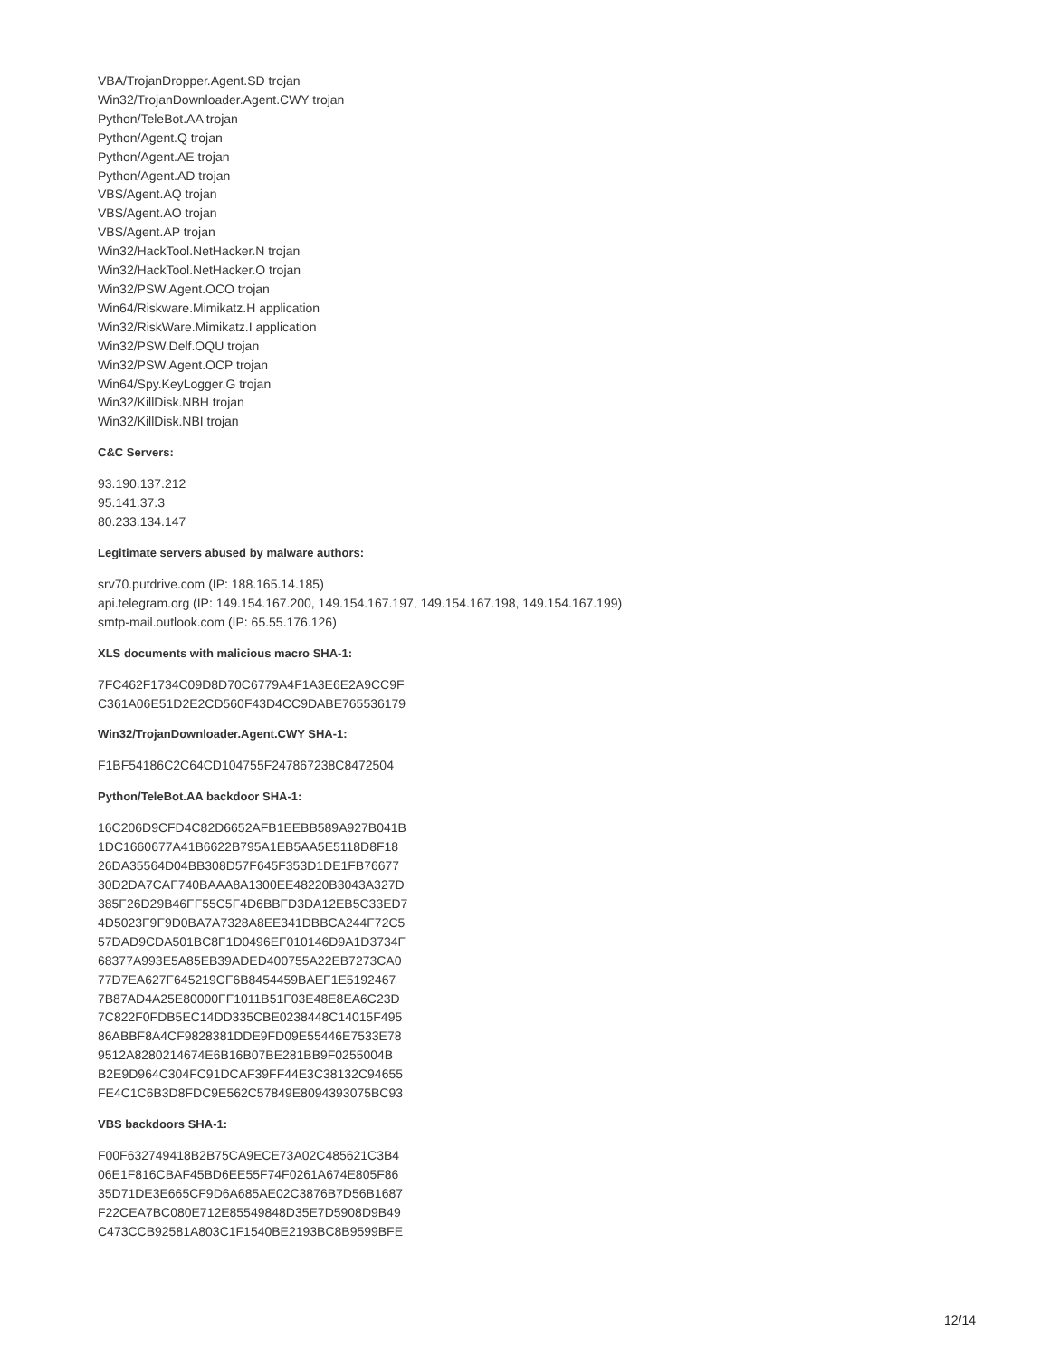VBA/TrojanDropper.Agent.SD trojan
Win32/TrojanDownloader.Agent.CWY trojan
Python/TeleBot.AA trojan
Python/Agent.Q trojan
Python/Agent.AE trojan
Python/Agent.AD trojan
VBS/Agent.AQ trojan
VBS/Agent.AO trojan
VBS/Agent.AP trojan
Win32/HackTool.NetHacker.N trojan
Win32/HackTool.NetHacker.O trojan
Win32/PSW.Agent.OCO trojan
Win64/Riskware.Mimikatz.H application
Win32/RiskWare.Mimikatz.I application
Win32/PSW.Delf.OQU trojan
Win32/PSW.Agent.OCP trojan
Win64/Spy.KeyLogger.G trojan
Win32/KillDisk.NBH trojan
Win32/KillDisk.NBI trojan
C&C Servers:
93.190.137.212
95.141.37.3
80.233.134.147
Legitimate servers abused by malware authors:
srv70.putdrive.com (IP: 188.165.14.185)
api.telegram.org (IP: 149.154.167.200, 149.154.167.197, 149.154.167.198, 149.154.167.199)
smtp-mail.outlook.com (IP: 65.55.176.126)
XLS documents with malicious macro SHA-1:
7FC462F1734C09D8D70C6779A4F1A3E6E2A9CC9F
C361A06E51D2E2CD560F43D4CC9DABE765536179
Win32/TrojanDownloader.Agent.CWY SHA-1:
F1BF54186C2C64CD104755F247867238C8472504
Python/TeleBot.AA backdoor SHA-1:
16C206D9CFD4C82D6652AFB1EEBB589A927B041B
1DC1660677A41B6622B795A1EB5AA5E5118D8F18
26DA35564D04BB308D57F645F353D1DE1FB76677
30D2DA7CAF740BAAA8A1300EE48220B3043A327D
385F26D29B46FF55C5F4D6BBFD3DA12EB5C33ED7
4D5023F9F9D0BA7A7328A8EE341DBBCA244F72C5
57DAD9CDA501BC8F1D0496EF010146D9A1D3734F
68377A993E5A85EB39ADED400755A22EB7273CA0
77D7EA627F645219CF6B8454459BAEF1E5192467
7B87AD4A25E80000FF1011B51F03E48E8EA6C23D
7C822F0FDB5EC14DD335CBE0238448C14015F495
86ABBF8A4CF9828381DDE9FD09E55446E7533E78
9512A8280214674E6B16B07BE281BB9F0255004B
B2E9D964C304FC91DCAF39FF44E3C38132C94655
FE4C1C6B3D8FDC9E562C57849E8094393075BC93
VBS backdoors SHA-1:
F00F632749418B2B75CA9ECE73A02C485621C3B4
06E1F816CBAF45BD6EE55F74F0261A674E805F86
35D71DE3E665CF9D6A685AE02C3876B7D56B1687
F22CEA7BC080E712E85549848D35E7D5908D9B49
C473CCB92581A803C1F1540BE2193BC8B9599BFE
12/14